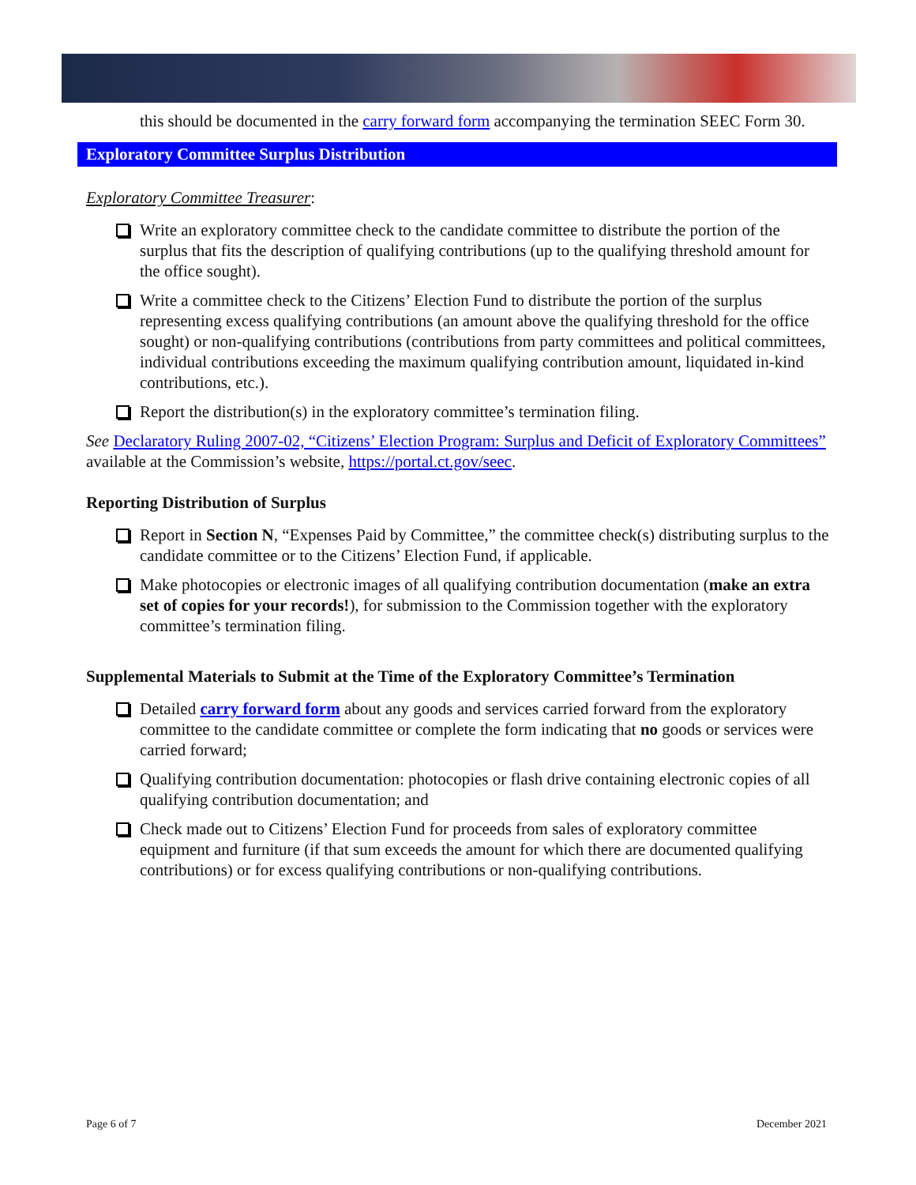this should be documented in the carry forward form accompanying the termination SEEC Form 30.
Exploratory Committee Surplus Distribution
Exploratory Committee Treasurer:
Write an exploratory committee check to the candidate committee to distribute the portion of the surplus that fits the description of qualifying contributions (up to the qualifying threshold amount for the office sought).
Write a committee check to the Citizens’ Election Fund to distribute the portion of the surplus representing excess qualifying contributions (an amount above the qualifying threshold for the office sought) or non-qualifying contributions (contributions from party committees and political committees, individual contributions exceeding the maximum qualifying contribution amount, liquidated in-kind contributions, etc.).
Report the distribution(s) in the exploratory committee’s termination filing.
See Declaratory Ruling 2007-02, “Citizens’ Election Program: Surplus and Deficit of Exploratory Committees” available at the Commission’s website, https://portal.ct.gov/seec.
Reporting Distribution of Surplus
Report in Section N, “Expenses Paid by Committee,” the committee check(s) distributing surplus to the candidate committee or to the Citizens’ Election Fund, if applicable.
Make photocopies or electronic images of all qualifying contribution documentation (make an extra set of copies for your records!), for submission to the Commission together with the exploratory committee’s termination filing.
Supplemental Materials to Submit at the Time of the Exploratory Committee’s Termination
Detailed carry forward form about any goods and services carried forward from the exploratory committee to the candidate committee or complete the form indicating that no goods or services were carried forward;
Qualifying contribution documentation: photocopies or flash drive containing electronic copies of all qualifying contribution documentation; and
Check made out to Citizens’ Election Fund for proceeds from sales of exploratory committee equipment and furniture (if that sum exceeds the amount for which there are documented qualifying contributions) or for excess qualifying contributions or non-qualifying contributions.
Page 6 of 7 December 2021